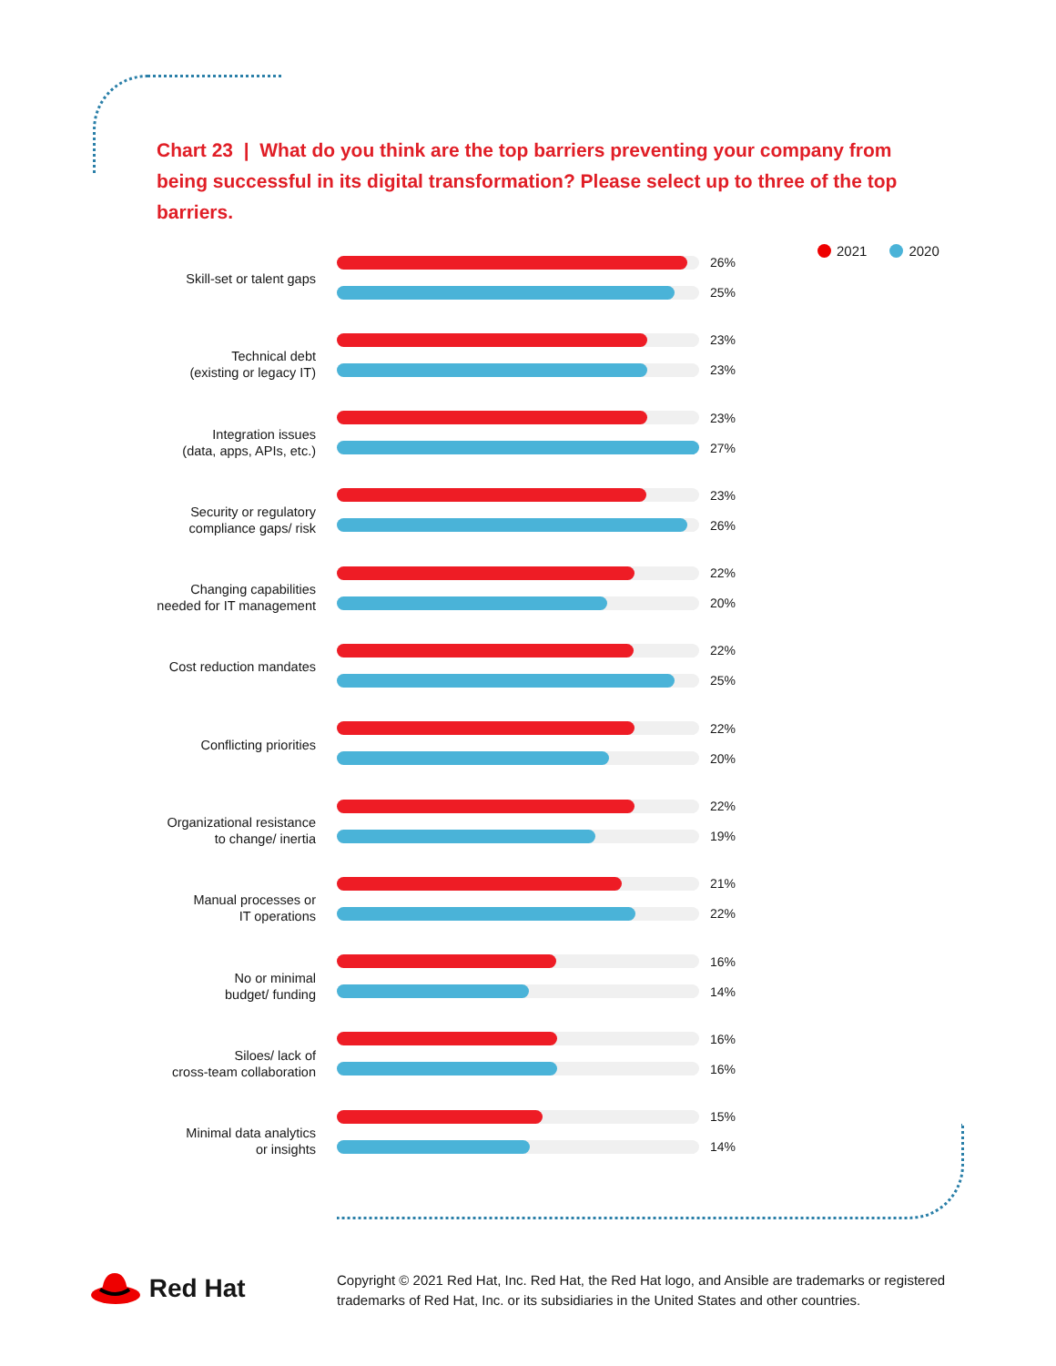Chart 23 | What do you think are the top barriers preventing your company from being successful in its digital transformation? Please select up to three of the top barriers.
2021 2020
Skill-set or talent gaps
26%
25%
Technical debt
(existing or legacy IT)
23%
23%
Integration issues
(data, apps, APIs, etc.)
23%
27%
Security or regulatory
compliance gaps/ risk
23%
26%
Changing capabilities
needed for IT management
22%
20%
Cost reduction mandates
22%
25%
Conflicting priorities
22%
20%
Organizational resistance
to change/ inertia
22%
19%
Manual processes or
IT operations
21%
22%
No or minimal
budget/ funding
16%
14%
Siloes/ lack of
cross-team collaboration
16%
16%
Minimal data analytics
or insights
15%
14%
Red Hat
Copyright © 2021 Red Hat, Inc. Red Hat, the Red Hat logo, and Ansible are trademarks or registered trademarks of Red Hat, Inc. or its subsidiaries in the United States and other countries.